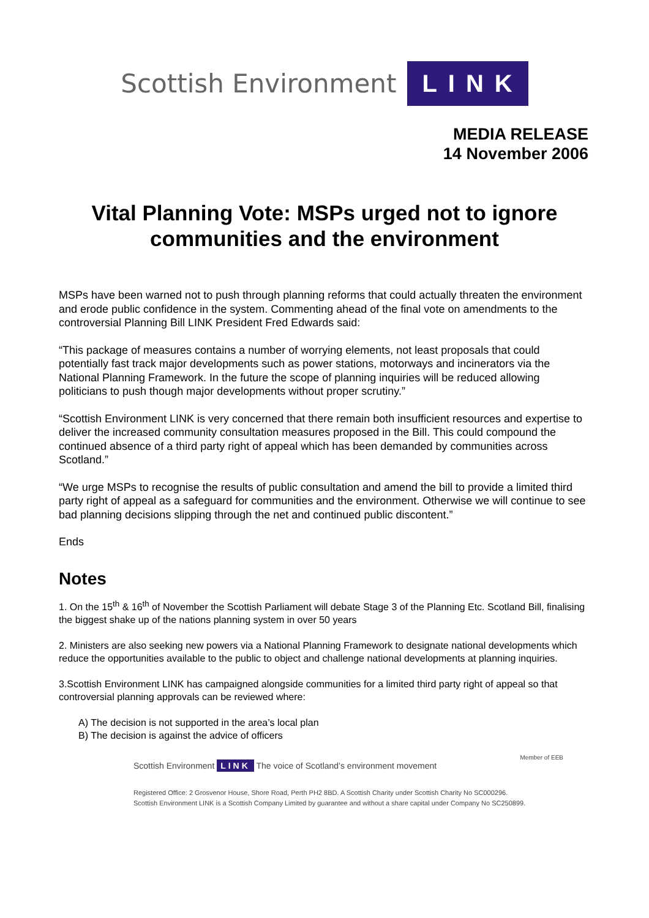Scottish Environment LINK
MEDIA RELEASE
14 November 2006
Vital Planning Vote: MSPs urged not to ignore communities and the environment
MSPs have been warned not to push through planning reforms that could actually threaten the environment and erode public confidence in the system. Commenting ahead of the final vote on amendments to the controversial Planning Bill LINK President Fred Edwards said:
“This package of measures contains a number of worrying elements, not least proposals that could potentially fast track major developments such as power stations, motorways and incinerators via the National Planning Framework. In the future the scope of planning inquiries will be reduced allowing politicians to push though major developments without proper scrutiny.”
“Scottish Environment LINK is very concerned that there remain both insufficient resources and expertise to deliver the increased community consultation measures proposed in the Bill. This could compound the continued absence of a third party right of appeal which has been demanded by communities across Scotland.”
“We urge MSPs to recognise the results of public consultation and amend the bill to provide a limited third party right of appeal as a safeguard for communities and the environment. Otherwise we will continue to see bad planning decisions slipping through the net and continued public discontent.”
Ends
Notes
1. On the 15<sup>th</sup> & 16<sup>th</sup> of November the Scottish Parliament will debate Stage 3 of the Planning Etc. Scotland Bill, finalising the biggest shake up of the nations planning system in over 50 years
2. Ministers are also seeking new powers via a National Planning Framework to designate national developments which reduce the opportunities available to the public to object and challenge national developments at planning inquiries.
3.Scottish Environment LINK has campaigned alongside communities for a limited third party right of appeal so that controversial planning approvals can be reviewed where:
A) The decision is not supported in the area’s local plan
B) The decision is against the advice of officers
Member of EEB
Scottish Environment LINK The voice of Scotland’s environment movement
Registered Office: 2 Grosvenor House, Shore Road, Perth PH2 8BD. A Scottish Charity under Scottish Charity No SC000296.
Scottish Environment LINK is a Scottish Company Limited by guarantee and without a share capital under Company No SC250899.